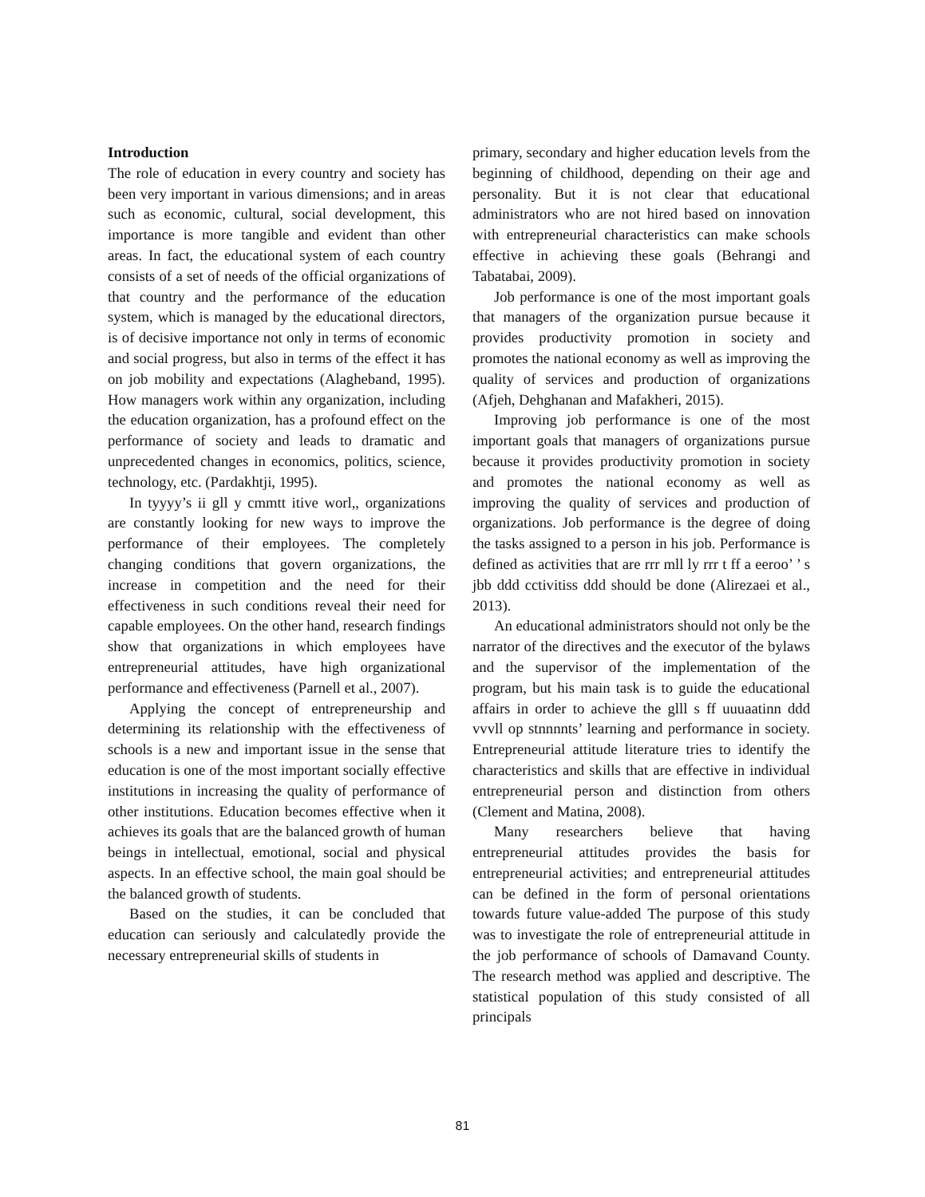Introduction
The role of education in every country and society has been very important in various dimensions; and in areas such as economic, cultural, social development, this importance is more tangible and evident than other areas. In fact, the educational system of each country consists of a set of needs of the official organizations of that country and the performance of the education system, which is managed by the educational directors, is of decisive importance not only in terms of economic and social progress, but also in terms of the effect it has on job mobility and expectations (Alagheband, 1995). How managers work within any organization, including the education organization, has a profound effect on the performance of society and leads to dramatic and unprecedented changes in economics, politics, science, technology, etc. (Pardakhtji, 1995).
In tyyyy’s ii gll y cmmtt itive worl,, organizations are constantly looking for new ways to improve the performance of their employees. The completely changing conditions that govern organizations, the increase in competition and the need for their effectiveness in such conditions reveal their need for capable employees. On the other hand, research findings show that organizations in which employees have entrepreneurial attitudes, have high organizational performance and effectiveness (Parnell et al., 2007).
Applying the concept of entrepreneurship and determining its relationship with the effectiveness of schools is a new and important issue in the sense that education is one of the most important socially effective institutions in increasing the quality of performance of other institutions. Education becomes effective when it achieves its goals that are the balanced growth of human beings in intellectual, emotional, social and physical aspects. In an effective school, the main goal should be the balanced growth of students.
Based on the studies, it can be concluded that education can seriously and calculatedly provide the necessary entrepreneurial skills of students in
primary, secondary and higher education levels from the beginning of childhood, depending on their age and personality. But it is not clear that educational administrators who are not hired based on innovation with entrepreneurial characteristics can make schools effective in achieving these goals (Behrangi and Tabatabai, 2009).
Job performance is one of the most important goals that managers of the organization pursue because it provides productivity promotion in society and promotes the national economy as well as improving the quality of services and production of organizations (Afjeh, Dehghanan and Mafakheri, 2015).
Improving job performance is one of the most important goals that managers of organizations pursue because it provides productivity promotion in society and promotes the national economy as well as improving the quality of services and production of organizations. Job performance is the degree of doing the tasks assigned to a person in his job. Performance is defined as activities that are rrr mll ly rrr t ff a eeroo’ ’ s jbb ddd cctivitiss ddd should be done (Alirezaei et al., 2013).
An educational administrators should not only be the narrator of the directives and the executor of the bylaws and the supervisor of the implementation of the program, but his main task is to guide the educational affairs in order to achieve the glll s ff uuuaatinn ddd vvvll op stnnnnts’ learning and performance in society. Entrepreneurial attitude literature tries to identify the characteristics and skills that are effective in individual entrepreneurial person and distinction from others (Clement and Matina, 2008).
Many researchers believe that having entrepreneurial attitudes provides the basis for entrepreneurial activities; and entrepreneurial attitudes can be defined in the form of personal orientations towards future value-added The purpose of this study was to investigate the role of entrepreneurial attitude in the job performance of schools of Damavand County. The research method was applied and descriptive. The statistical population of this study consisted of all principals
81